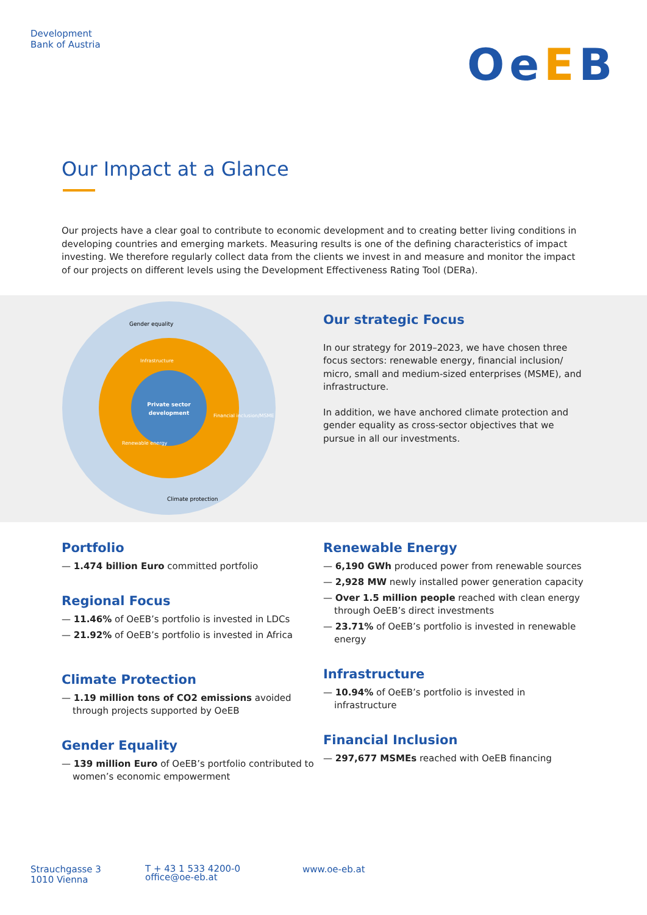Development
Bank of Austria
OeEB
Our Impact at a Glance
Our projects have a clear goal to contribute to economic development and to creating better living conditions in developing countries and emerging markets. Measuring results is one of the defining characteristics of impact investing. We therefore regularly collect data from the clients we invest in and measure and monitor the impact of our projects on different levels using the Development Effectiveness Rating Tool (DERa).
Private sector
development
Gender equality
Infrastructure
Financial inclusion/MSME
Renewable energy
Climate protection
Our strategic Focus
In our strategy for 2019–2023, we have chosen three focus sectors: renewable energy, financial inclusion/ micro, small and medium-sized enterprises (MSME), and infrastructure.
In addition, we have anchored climate protection and gender equality as cross-sector objectives that we pursue in all our investments.
Portfolio
— 1.474 billion Euro committed portfolio
Regional Focus
— 11.46% of OeEB’s portfolio is invested in LDCs
— 21.92% of OeEB’s portfolio is invested in Africa
Climate Protection
— 1.19 million tons of CO2 emissions avoided through projects supported by OeEB
Gender Equality
— 139 million Euro of OeEB’s portfolio contributed to women’s economic empowerment
Renewable Energy
— 6,190 GWh produced power from renewable sources
— 2,928 MW newly installed power generation capacity
— Over 1.5 million people reached with clean energy through OeEB’s direct investments
— 23.71% of OeEB’s portfolio is invested in renewable energy
Infrastructure
— 10.94% of OeEB’s portfolio is invested in infrastructure
Financial Inclusion
— 297,677 MSMEs reached with OeEB financing
Strauchgasse 3
1010 Vienna
T + 43 1 533 4200-0
office@oe-eb.at
www.oe-eb.at